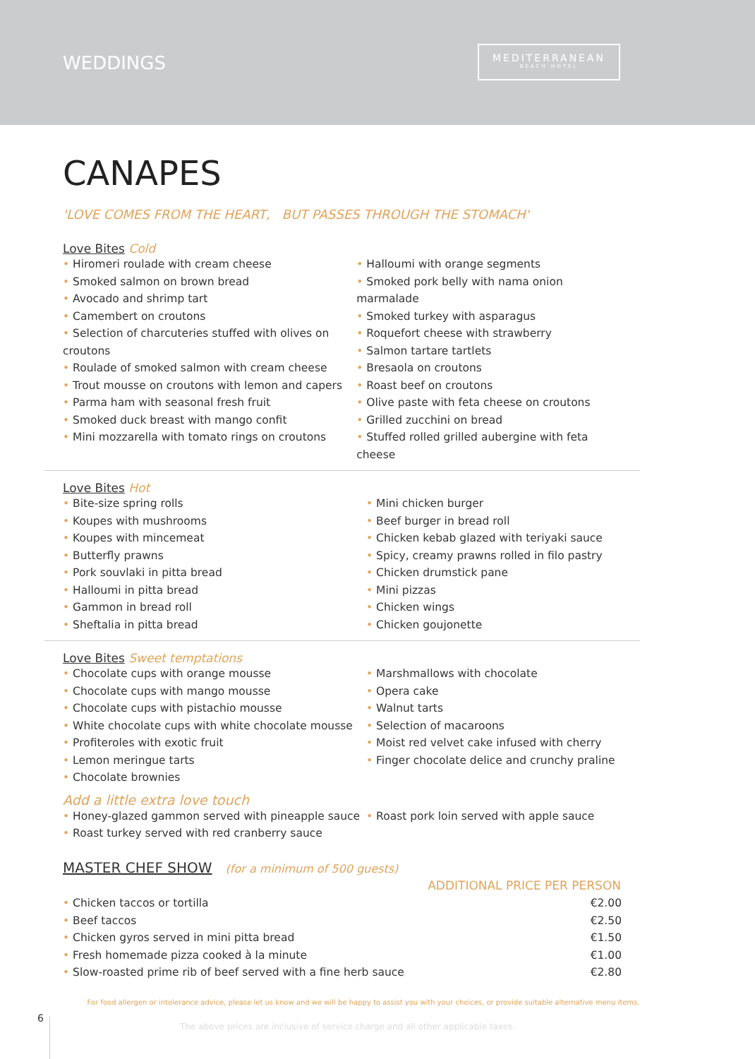WEDDINGS
MEDITERRANEAN
BEACH HOTEL
CANAPES
'LOVE COMES FROM THE HEART, BUT PASSES THROUGH THE STOMACH'
Love Bites Cold
• Hiromeri roulade with cream cheese
• Smoked salmon on brown bread
• Avocado and shrimp tart
• Camembert on croutons
• Selection of charcuteries stuffed with olives on croutons
• Roulade of smoked salmon with cream cheese
• Trout mousse on croutons with lemon and capers
• Parma ham with seasonal fresh fruit
• Smoked duck breast with mango confit
• Mini mozzarella with tomato rings on croutons
• Halloumi with orange segments
• Smoked pork belly with nama onion marmalade
• Smoked turkey with asparagus
• Roquefort cheese with strawberry
• Salmon tartare tartlets
• Bresaola on croutons
• Roast beef on croutons
• Olive paste with feta cheese on croutons
• Grilled zucchini on bread
• Stuffed rolled grilled aubergine with feta cheese
Love Bites Hot
• Bite-size spring rolls
• Koupes with mushrooms
• Koupes with mincemeat
• Butterfly prawns
• Pork souvlaki in pitta bread
• Halloumi in pitta bread
• Gammon in bread roll
• Sheftalia in pitta bread
• Mini chicken burger
• Beef burger in bread roll
• Chicken kebab glazed with teriyaki sauce
• Spicy, creamy prawns rolled in filo pastry
• Chicken drumstick pane
• Mini pizzas
• Chicken wings
• Chicken goujonette
Love Bites Sweet temptations
• Chocolate cups with orange mousse
• Chocolate cups with mango mousse
• Chocolate cups with pistachio mousse
• White chocolate cups with white chocolate mousse
• Profiteroles with exotic fruit
• Lemon meringue tarts
• Chocolate brownies
• Marshmallows with chocolate
• Opera cake
• Walnut tarts
• Selection of macaroons
• Moist red velvet cake infused with cherry
• Finger chocolate delice and crunchy praline
Add a little extra love touch
• Honey-glazed gammon served with pineapple sauce
• Roast turkey served with red cranberry sauce
• Roast pork loin served with apple sauce
MASTER CHEF SHOW (for a minimum of 500 guests)
| | ADDITIONAL PRICE PER PERSON |
| --- | --- |
| • Chicken taccos or tortilla | €2.00 |
| • Beef taccos | €2.50 |
| • Chicken gyros served in mini pitta bread | €1.50 |
| • Fresh homemade pizza cooked à la minute | €1.00 |
| • Slow-roasted prime rib of beef served with a fine herb sauce | €2.80 |
For food allergen or intolerance advice, please let us know and we will be happy to assist you with your choices, or provide suitable alternative menu items.
6
The above prices are inclusive of service charge and all other applicable taxes.